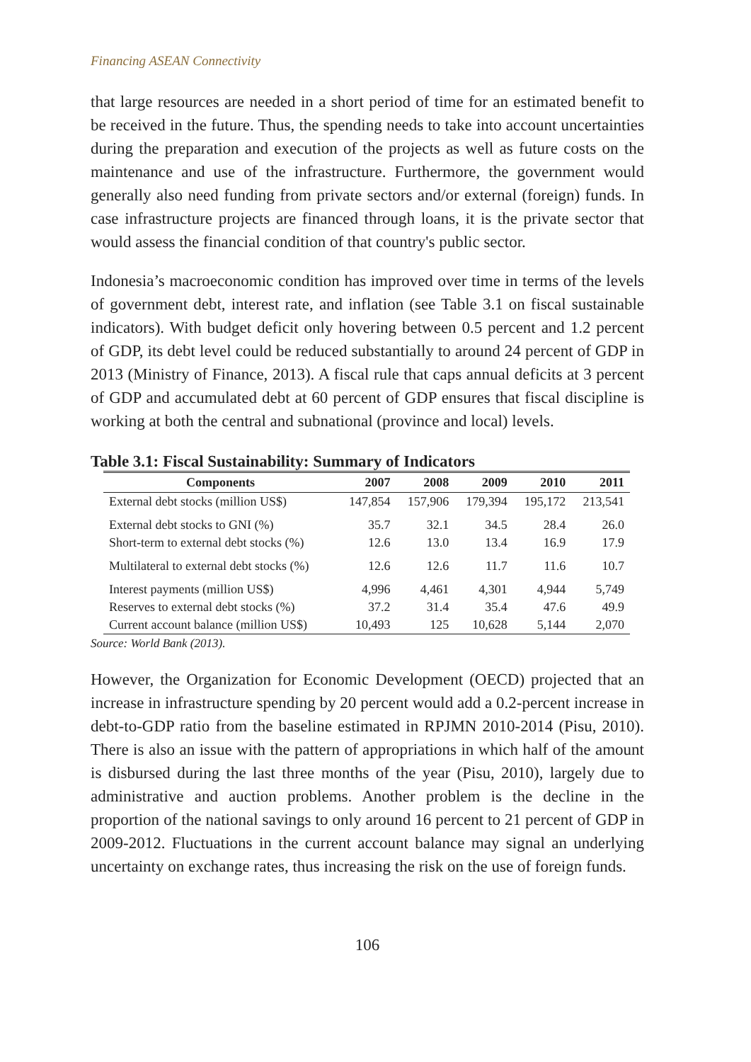Financing ASEAN Connectivity
that large resources are needed in a short period of time for an estimated benefit to be received in the future. Thus, the spending needs to take into account uncertainties during the preparation and execution of the projects as well as future costs on the maintenance and use of the infrastructure. Furthermore, the government would generally also need funding from private sectors and/or external (foreign) funds. In case infrastructure projects are financed through loans, it is the private sector that would assess the financial condition of that country's public sector.
Indonesia’s macroeconomic condition has improved over time in terms of the levels of government debt, interest rate, and inflation (see Table 3.1 on fiscal sustainable indicators). With budget deficit only hovering between 0.5 percent and 1.2 percent of GDP, its debt level could be reduced substantially to around 24 percent of GDP in 2013 (Ministry of Finance, 2013). A fiscal rule that caps annual deficits at 3 percent of GDP and accumulated debt at 60 percent of GDP ensures that fiscal discipline is working at both the central and subnational (province and local) levels.
Table 3.1: Fiscal Sustainability: Summary of Indicators
| Components | 2007 | 2008 | 2009 | 2010 | 2011 |
| --- | --- | --- | --- | --- | --- |
| External debt stocks (million US$) | 147,854 | 157,906 | 179,394 | 195,172 | 213,541 |
| External debt stocks to GNI (%) | 35.7 | 32.1 | 34.5 | 28.4 | 26.0 |
| Short-term to external debt stocks (%) | 12.6 | 13.0 | 13.4 | 16.9 | 17.9 |
| Multilateral to external debt stocks (%) | 12.6 | 12.6 | 11.7 | 11.6 | 10.7 |
| Interest payments (million US$) | 4,996 | 4,461 | 4,301 | 4,944 | 5,749 |
| Reserves to external debt stocks (%) | 37.2 | 31.4 | 35.4 | 47.6 | 49.9 |
| Current account balance (million US$) | 10,493 | 125 | 10,628 | 5,144 | 2,070 |
Source: World Bank (2013).
However, the Organization for Economic Development (OECD) projected that an increase in infrastructure spending by 20 percent would add a 0.2-percent increase in debt-to-GDP ratio from the baseline estimated in RPJMN 2010-2014 (Pisu, 2010). There is also an issue with the pattern of appropriations in which half of the amount is disbursed during the last three months of the year (Pisu, 2010), largely due to administrative and auction problems. Another problem is the decline in the proportion of the national savings to only around 16 percent to 21 percent of GDP in 2009-2012. Fluctuations in the current account balance may signal an underlying uncertainty on exchange rates, thus increasing the risk on the use of foreign funds.
106